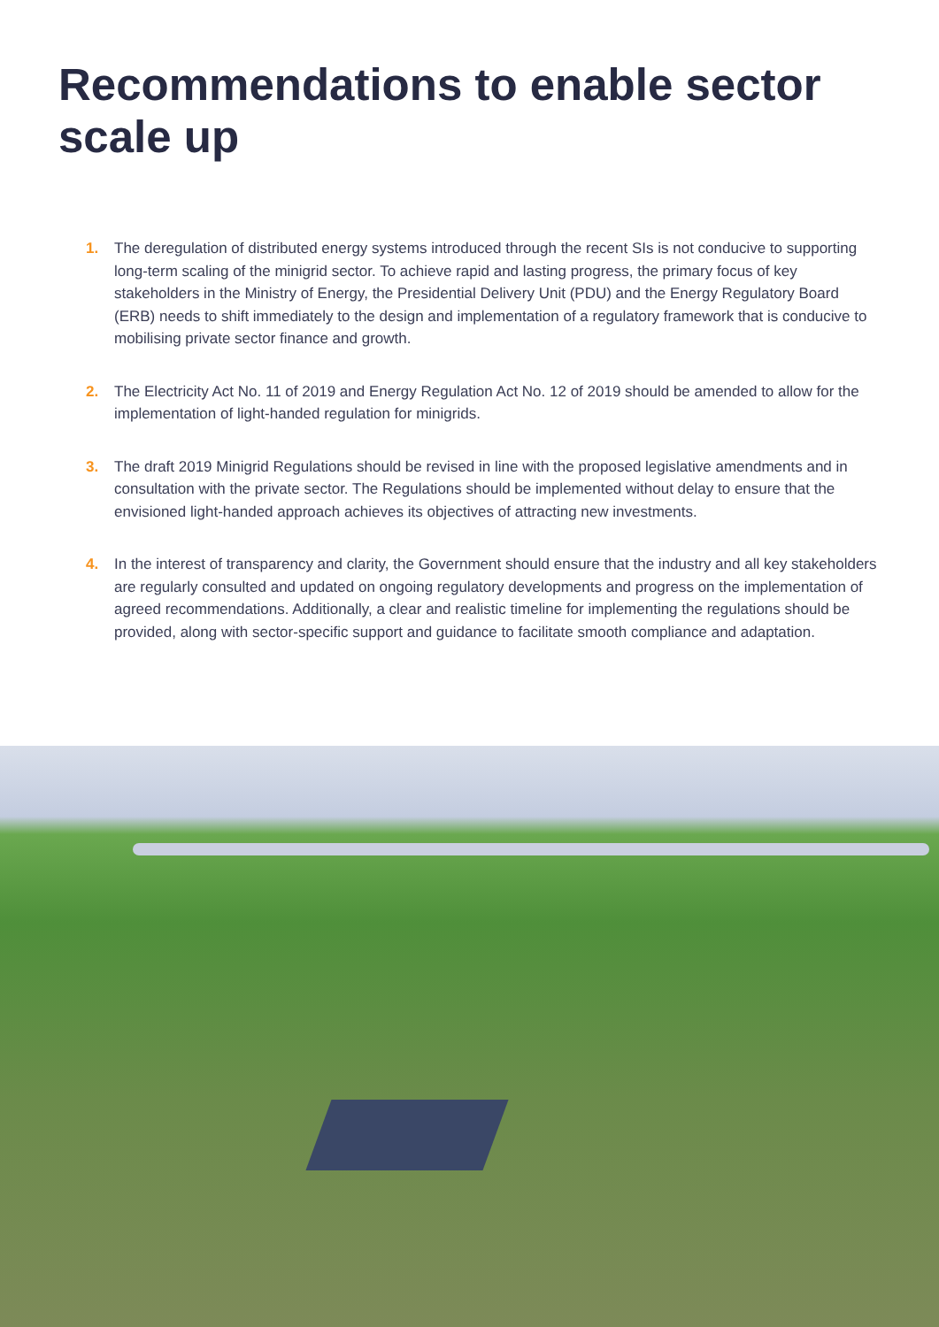Recommendations to enable sector scale up
1. The deregulation of distributed energy systems introduced through the recent SIs is not conducive to supporting long-term scaling of the minigrid sector. To achieve rapid and lasting progress, the primary focus of key stakeholders in the Ministry of Energy, the Presidential Delivery Unit (PDU) and the Energy Regulatory Board (ERB) needs to shift immediately to the design and implementation of a regulatory framework that is conducive to mobilising private sector finance and growth.
2. The Electricity Act No. 11 of 2019 and Energy Regulation Act No. 12 of 2019 should be amended to allow for the implementation of light-handed regulation for minigrids.
3. The draft 2019 Minigrid Regulations should be revised in line with the proposed legislative amendments and in consultation with the private sector. The Regulations should be implemented without delay to ensure that the envisioned light-handed approach achieves its objectives of attracting new investments.
4. In the interest of transparency and clarity, the Government should ensure that the industry and all key stakeholders are regularly consulted and updated on ongoing regulatory developments and progress on the implementation of agreed recommendations. Additionally, a clear and realistic timeline for implementing the regulations should be provided, along with sector-specific support and guidance to facilitate smooth compliance and adaptation.